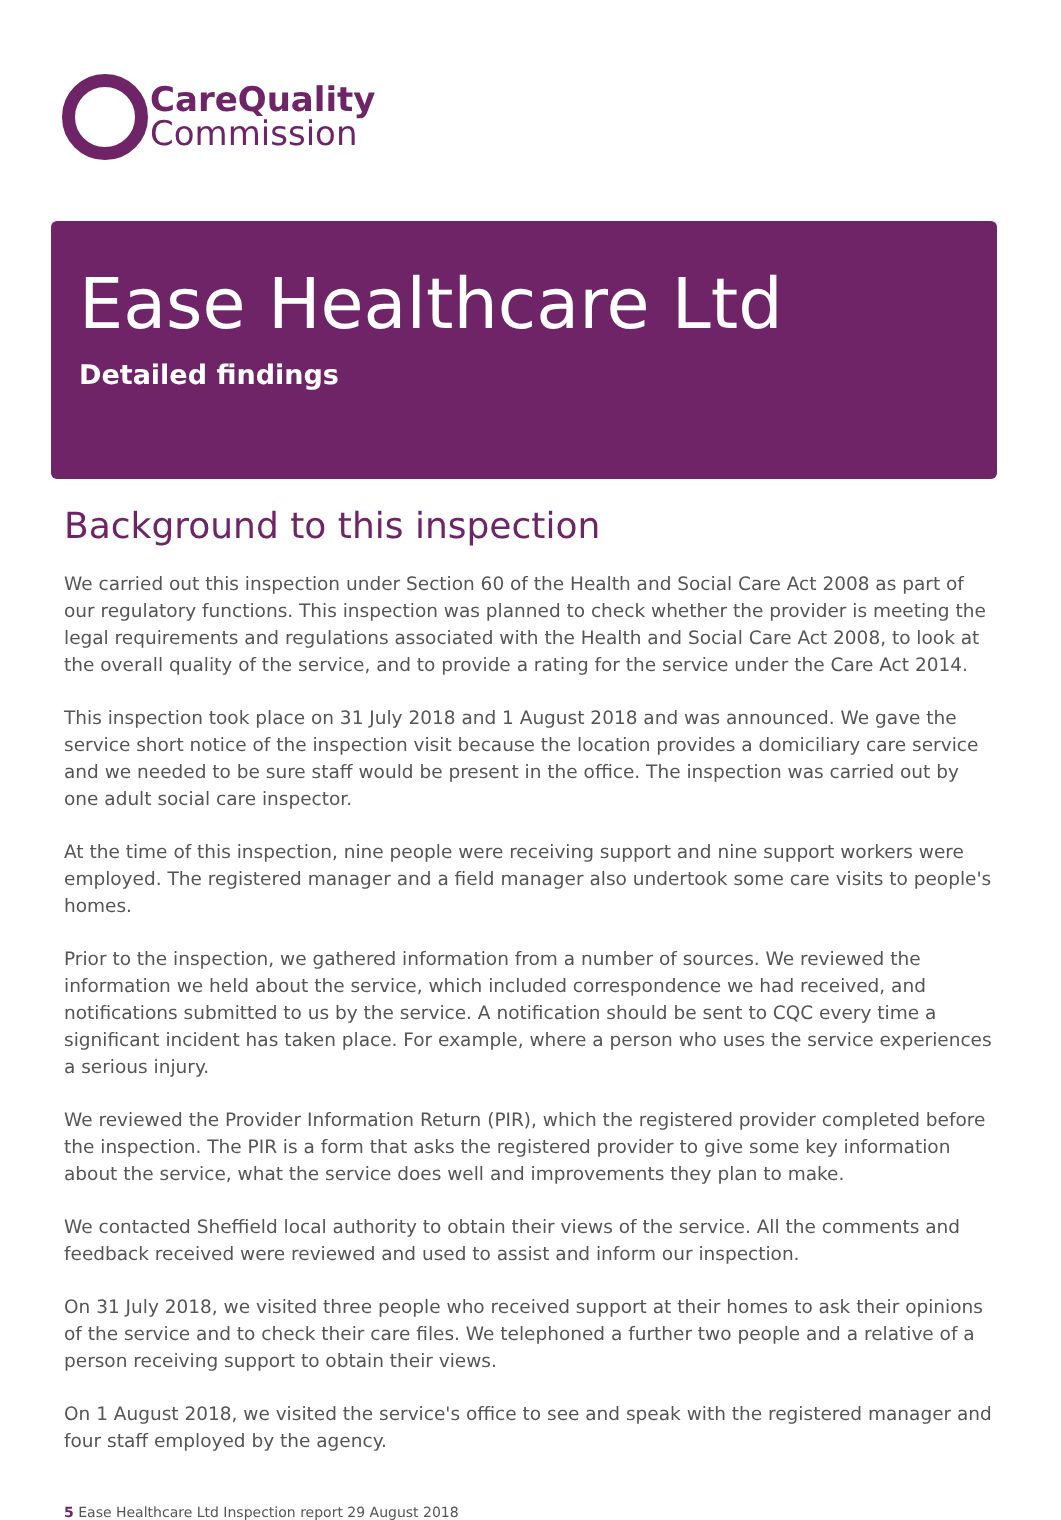CareQuality
Commission
Ease Healthcare Ltd
Detailed findings
Background to this inspection
We carried out this inspection under Section 60 of the Health and Social Care Act 2008 as part of our regulatory functions. This inspection was planned to check whether the provider is meeting the legal requirements and regulations associated with the Health and Social Care Act 2008, to look at the overall quality of the service, and to provide a rating for the service under the Care Act 2014.
This inspection took place on 31 July 2018 and 1 August 2018 and was announced. We gave the service short notice of the inspection visit because the location provides a domiciliary care service and we needed to be sure staff would be present in the office. The inspection was carried out by one adult social care inspector.
At the time of this inspection, nine people were receiving support and nine support workers were employed. The registered manager and a field manager also undertook some care visits to people's homes.
Prior to the inspection, we gathered information from a number of sources. We reviewed the information we held about the service, which included correspondence we had received, and notifications submitted to us by the service. A notification should be sent to CQC every time a significant incident has taken place. For example, where a person who uses the service experiences a serious injury.
We reviewed the Provider Information Return (PIR), which the registered provider completed before the inspection. The PIR is a form that asks the registered provider to give some key information about the service, what the service does well and improvements they plan to make.
We contacted Sheffield local authority to obtain their views of the service. All the comments and feedback received were reviewed and used to assist and inform our inspection.
On 31 July 2018, we visited three people who received support at their homes to ask their opinions of the service and to check their care files. We telephoned a further two people and a relative of a person receiving support to obtain their views.
On 1 August 2018, we visited the service's office to see and speak with the registered manager and four staff employed by the agency.
5 Ease Healthcare Ltd Inspection report 29 August 2018